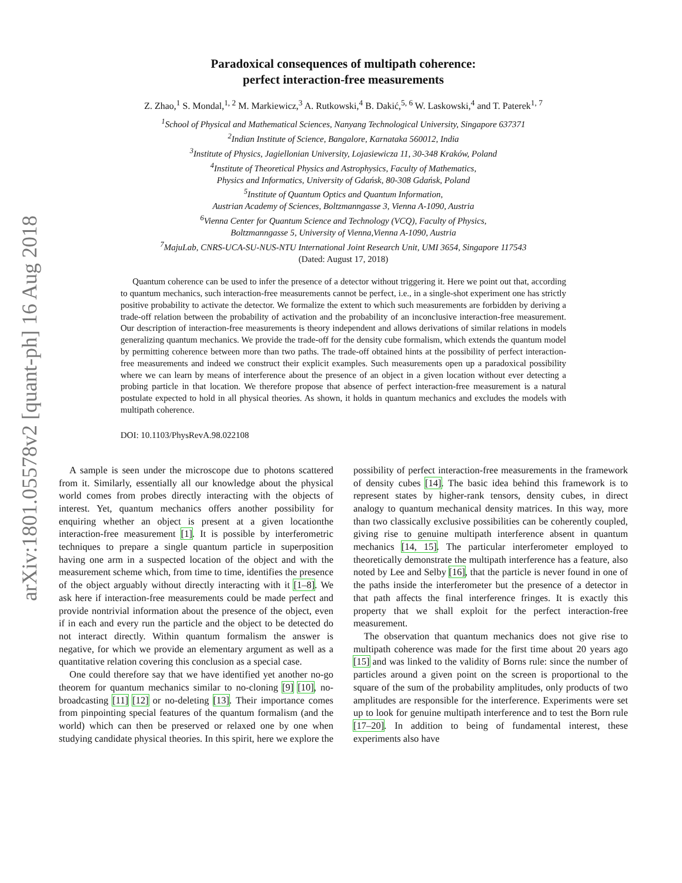arXiv:1801.05578v2 [quant-ph] 16 Aug 2018
Paradoxical consequences of multipath coherence:
perfect interaction-free measurements
Z. Zhao,<sup>1</sup> S. Mondal,<sup>1, 2</sup> M. Markiewicz,<sup>3</sup> A. Rutkowski,<sup>4</sup> B. Dakić,<sup>5, 6</sup> W. Laskowski,<sup>4</sup> and T. Paterek<sup>1, 7</sup>
<sup>1</sup> School of Physical and Mathematical Sciences, Nanyang Technological University, Singapore 637371
<sup>2</sup> Indian Institute of Science, Bangalore, Karnataka 560012, India
<sup>3</sup> Institute of Physics, Jagiellonian University, Lojasiewicza 11, 30-348 Kraków, Poland
<sup>4</sup> Institute of Theoretical Physics and Astrophysics, Faculty of Mathematics,
Physics and Informatics, University of Gdańsk, 80-308 Gdańsk, Poland
<sup>5</sup> Institute of Quantum Optics and Quantum Information,
Austrian Academy of Sciences, Boltzmanngasse 3, Vienna A-1090, Austria
<sup>6</sup> Vienna Center for Quantum Science and Technology (VCQ), Faculty of Physics,
Boltzmanngasse 5, University of Vienna,Vienna A-1090, Austria
<sup>7</sup> MajuLab, CNRS-UCA-SU-NUS-NTU International Joint Research Unit, UMI 3654, Singapore 117543
(Dated: August 17, 2018)
Quantum coherence can be used to infer the presence of a detector without triggering it. Here we point out that, according to quantum mechanics, such interaction-free measurements cannot be perfect, i.e., in a single-shot experiment one has strictly positive probability to activate the detector. We formalize the extent to which such measurements are forbidden by deriving a trade-off relation between the probability of activation and the probability of an inconclusive interaction-free measurement. Our description of interaction-free measurements is theory independent and allows derivations of similar relations in models generalizing quantum mechanics. We provide the trade-off for the density cube formalism, which extends the quantum model by permitting coherence between more than two paths. The trade-off obtained hints at the possibility of perfect interaction-free measurements and indeed we construct their explicit examples. Such measurements open up a paradoxical possibility where we can learn by means of interference about the presence of an object in a given location without ever detecting a probing particle in that location. We therefore propose that absence of perfect interaction-free measurement is a natural postulate expected to hold in all physical theories. As shown, it holds in quantum mechanics and excludes the models with multipath coherence.
DOI: 10.1103/PhysRevA.98.022108
A sample is seen under the microscope due to photons scattered from it. Similarly, essentially all our knowledge about the physical world comes from probes directly interacting with the objects of interest. Yet, quantum mechanics offers another possibility for enquiring whether an object is present at a given locationthe interaction-free measurement [1]. It is possible by interferometric techniques to prepare a single quantum particle in superposition having one arm in a suspected location of the object and with the measurement scheme which, from time to time, identifies the presence of the object arguably without directly interacting with it [1–8]. We ask here if interaction-free measurements could be made perfect and provide nontrivial information about the presence of the object, even if in each and every run the particle and the object to be detected do not interact directly. Within quantum formalism the answer is negative, for which we provide an elementary argument as well as a quantitative relation covering this conclusion as a special case.
One could therefore say that we have identified yet another no-go theorem for quantum mechanics similar to no-cloning [9] [10], no-broadcasting [11] [12] or no-deleting [13]. Their importance comes from pinpointing special features of the quantum formalism (and the world) which can then be preserved or relaxed one by one when studying candidate physical theories. In this spirit, here we explore the possibility of perfect interaction-free measurements in the framework of density cubes [14]. The basic idea behind this framework is to represent states by higher-rank tensors, density cubes, in direct analogy to quantum mechanical density matrices. In this way, more than two classically exclusive possibilities can be coherently coupled, giving rise to genuine multipath interference absent in quantum mechanics [14, 15]. The particular interferometer employed to theoretically demonstrate the multipath interference has a feature, also noted by Lee and Selby [16], that the particle is never found in one of the paths inside the interferometer but the presence of a detector in that path affects the final interference fringes. It is exactly this property that we shall exploit for the perfect interaction-free measurement.
The observation that quantum mechanics does not give rise to multipath coherence was made for the first time about 20 years ago [15] and was linked to the validity of Borns rule: since the number of particles around a given point on the screen is proportional to the square of the sum of the probability amplitudes, only products of two amplitudes are responsible for the interference. Experiments were set up to look for genuine multipath interference and to test the Born rule [17–20]. In addition to being of fundamental interest, these experiments also have